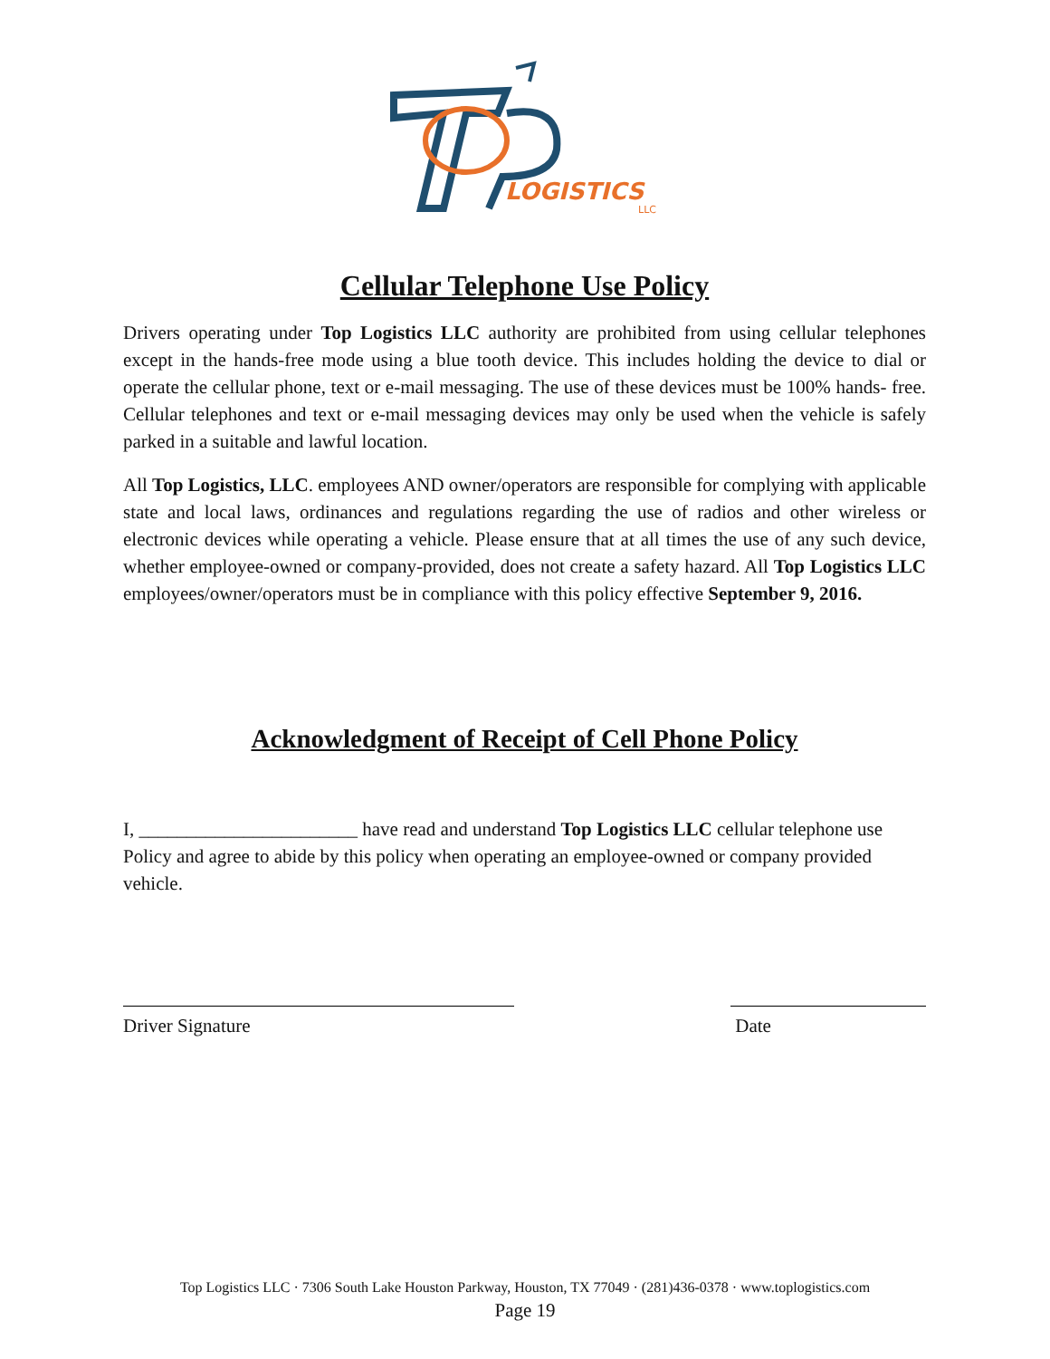LOGISTICS
LLC
Cellular Telephone Use Policy
Drivers operating under Top Logistics LLC authority are prohibited from using cellular telephones except in the hands-free mode using a blue tooth device. This includes holding the device to dial or operate the cellular phone, text or e-mail messaging. The use of these devices must be 100% hands- free. Cellular telephones and text or e-mail messaging devices may only be used when the vehicle is safely parked in a suitable and lawful location.
All Top Logistics, LLC. employees AND owner/operators are responsible for complying with applicable state and local laws, ordinances and regulations regarding the use of radios and other wireless or electronic devices while operating a vehicle. Please ensure that at all times the use of any such device, whether employee-owned or company-provided, does not create a safety hazard. All Top Logistics LLC employees/owner/operators must be in compliance with this policy effective September 9, 2016.
Acknowledgment of Receipt of Cell Phone Policy
I, _______________________ have read and understand Top Logistics LLC cellular telephone use Policy and agree to abide by this policy when operating an employee-owned or company provided vehicle.
Driver Signature Date
Top Logistics LLC · 7306 South Lake Houston Parkway, Houston, TX 77049 · (281)436-0378 · www.toplogistics.com
Page 19